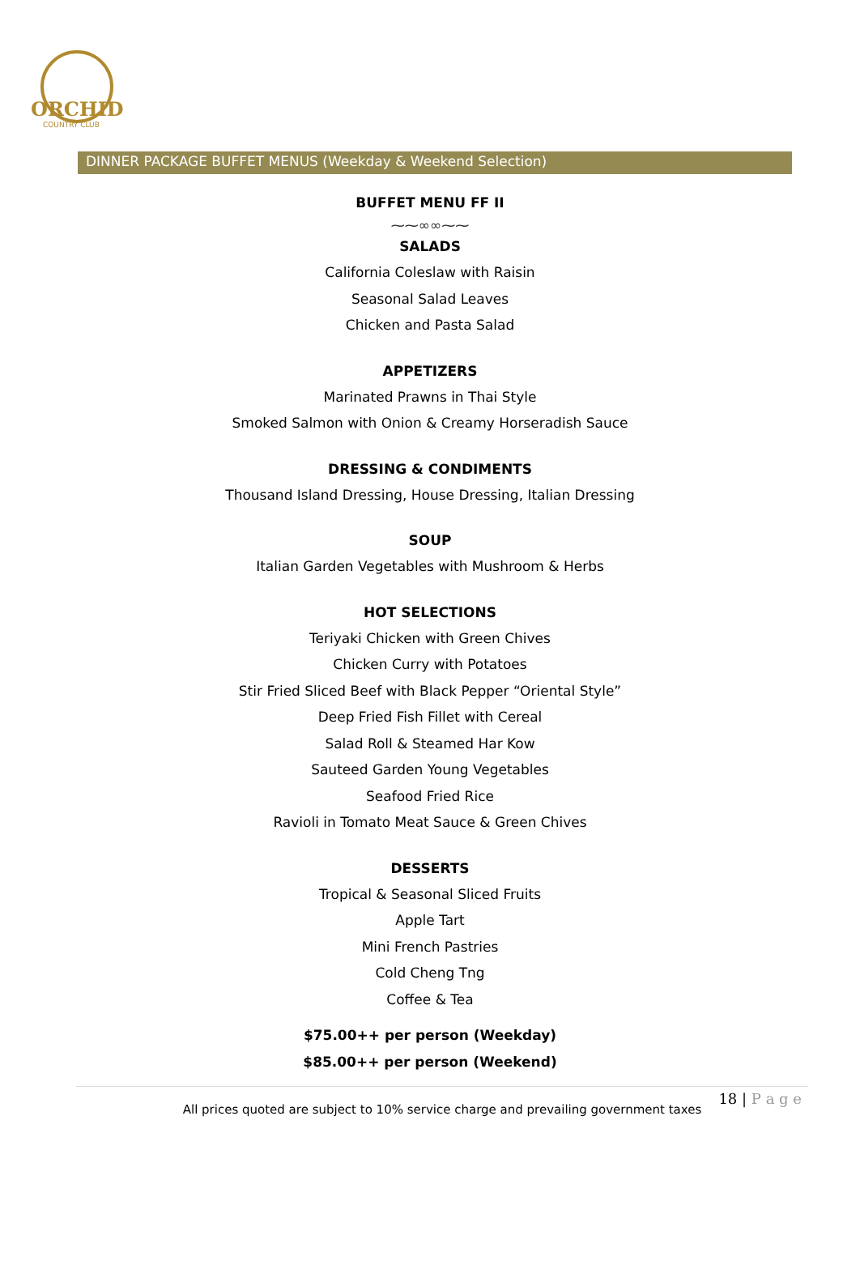ORCHID
COUNTRY CLUB
DINNER PACKAGE BUFFET MENUS (Weekday & Weekend Selection)
BUFFET MENU FF II
⁓⁓∞∞⁓⁓
SALADS
California Coleslaw with Raisin
Seasonal Salad Leaves
Chicken and Pasta Salad
APPETIZERS
Marinated Prawns in Thai Style
Smoked Salmon with Onion & Creamy Horseradish Sauce
DRESSING & CONDIMENTS
Thousand Island Dressing, House Dressing, Italian Dressing
SOUP
Italian Garden Vegetables with Mushroom & Herbs
HOT SELECTIONS
Teriyaki Chicken with Green Chives
Chicken Curry with Potatoes
Stir Fried Sliced Beef with Black Pepper “Oriental Style”
Deep Fried Fish Fillet with Cereal
Salad Roll & Steamed Har Kow
Sauteed Garden Young Vegetables
Seafood Fried Rice
Ravioli in Tomato Meat Sauce & Green Chives
DESSERTS
Tropical & Seasonal Sliced Fruits
Apple Tart
Mini French Pastries
Cold Cheng Tng
Coffee & Tea
$75.00++ per person (Weekday)
$85.00++ per person (Weekend)
18 | P a g e
All prices quoted are subject to 10% service charge and prevailing government taxes